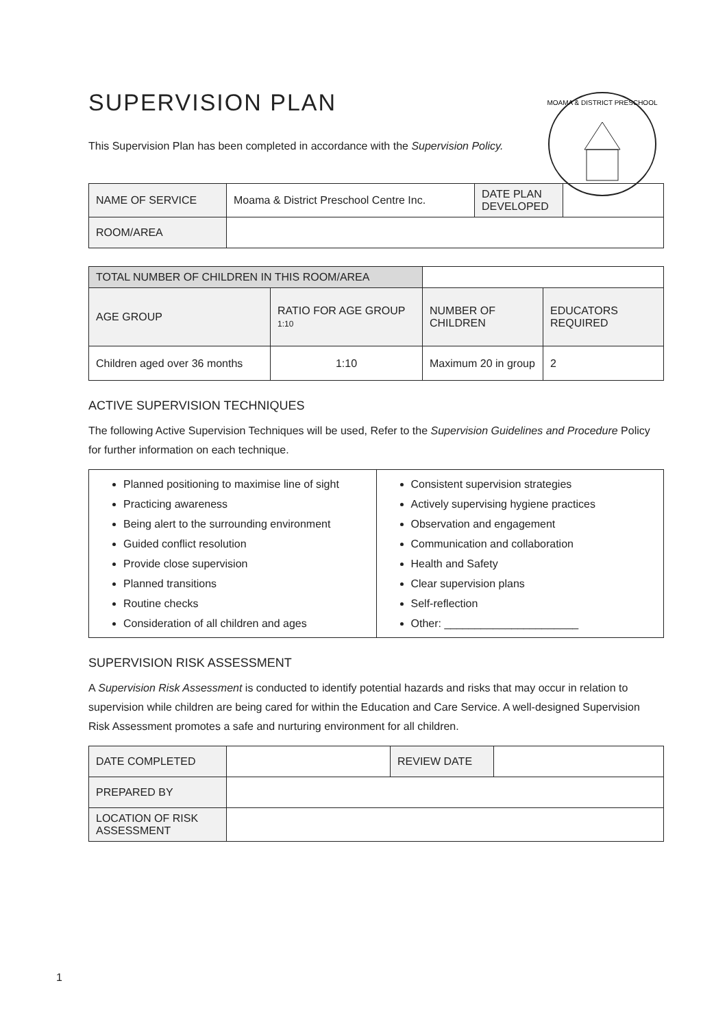MOAMA & DISTRICT PRESCHOOL
SUPERVISION PLAN
This Supervision Plan has been completed in accordance with the Supervision Policy.
| NAME OF SERVICE | Moama & District Preschool Centre Inc. | DATE PLAN DEVELOPED | |
| ROOM/AREA | | | |
| TOTAL NUMBER OF CHILDREN IN THIS ROOM/AREA | | | | |
| AGE GROUP | RATIO FOR AGE GROUP 1:10 | | NUMBER OF CHILDREN | EDUCATORS REQUIRED |
| Children aged over 36 months | 1:10 | | Maximum 20 in group | 2 |
ACTIVE SUPERVISION TECHNIQUES
The following Active Supervision Techniques will be used, Refer to the Supervision Guidelines and Procedure Policy for further information on each technique.
| Planned positioning to maximise line of sight Practicing awareness Being alert to the surrounding environment Guided conflict resolution Provide close supervision Planned transitions Routine checks Consideration of all children and ages | Consistent supervision strategies Actively supervising hygiene practices Observation and engagement Communication and collaboration Health and Safety Clear supervision plans Self-reflection Other: ______________________ |
SUPERVISION RISK ASSESSMENT
A Supervision Risk Assessment is conducted to identify potential hazards and risks that may occur in relation to supervision while children are being cared for within the Education and Care Service. A well-designed Supervision Risk Assessment promotes a safe and nurturing environment for all children.
| DATE COMPLETED | | REVIEW DATE | |
| PREPARED BY | | | |
| LOCATION OF RISK ASSESSMENT | | | |
1